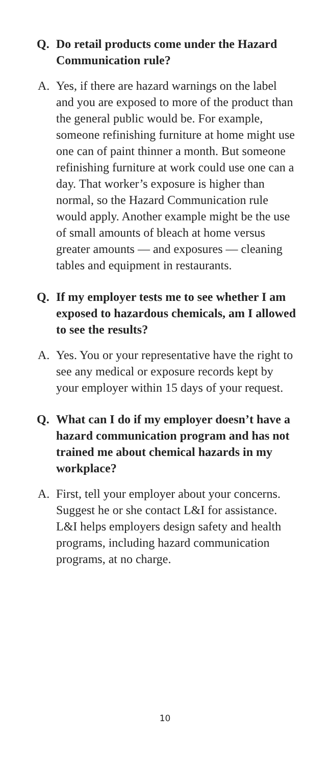Q. Do retail products come under the Hazard Communication rule?
A. Yes, if there are hazard warnings on the label and you are exposed to more of the product than the general public would be. For example, someone refinishing furniture at home might use one can of paint thinner a month. But someone refinishing furniture at work could use one can a day. That worker’s exposure is higher than normal, so the Hazard Communication rule would apply. Another example might be the use of small amounts of bleach at home versus greater amounts — and exposures — cleaning tables and equipment in restaurants.
Q. If my employer tests me to see whether I am exposed to hazardous chemicals, am I allowed to see the results?
A. Yes. You or your representative have the right to see any medical or exposure records kept by your employer within 15 days of your request.
Q. What can I do if my employer doesn’t have a hazard communication program and has not trained me about chemical hazards in my workplace?
A. First, tell your employer about your concerns. Suggest he or she contact L&I for assistance. L&I helps employers design safety and health programs, including hazard communication programs, at no charge.
10